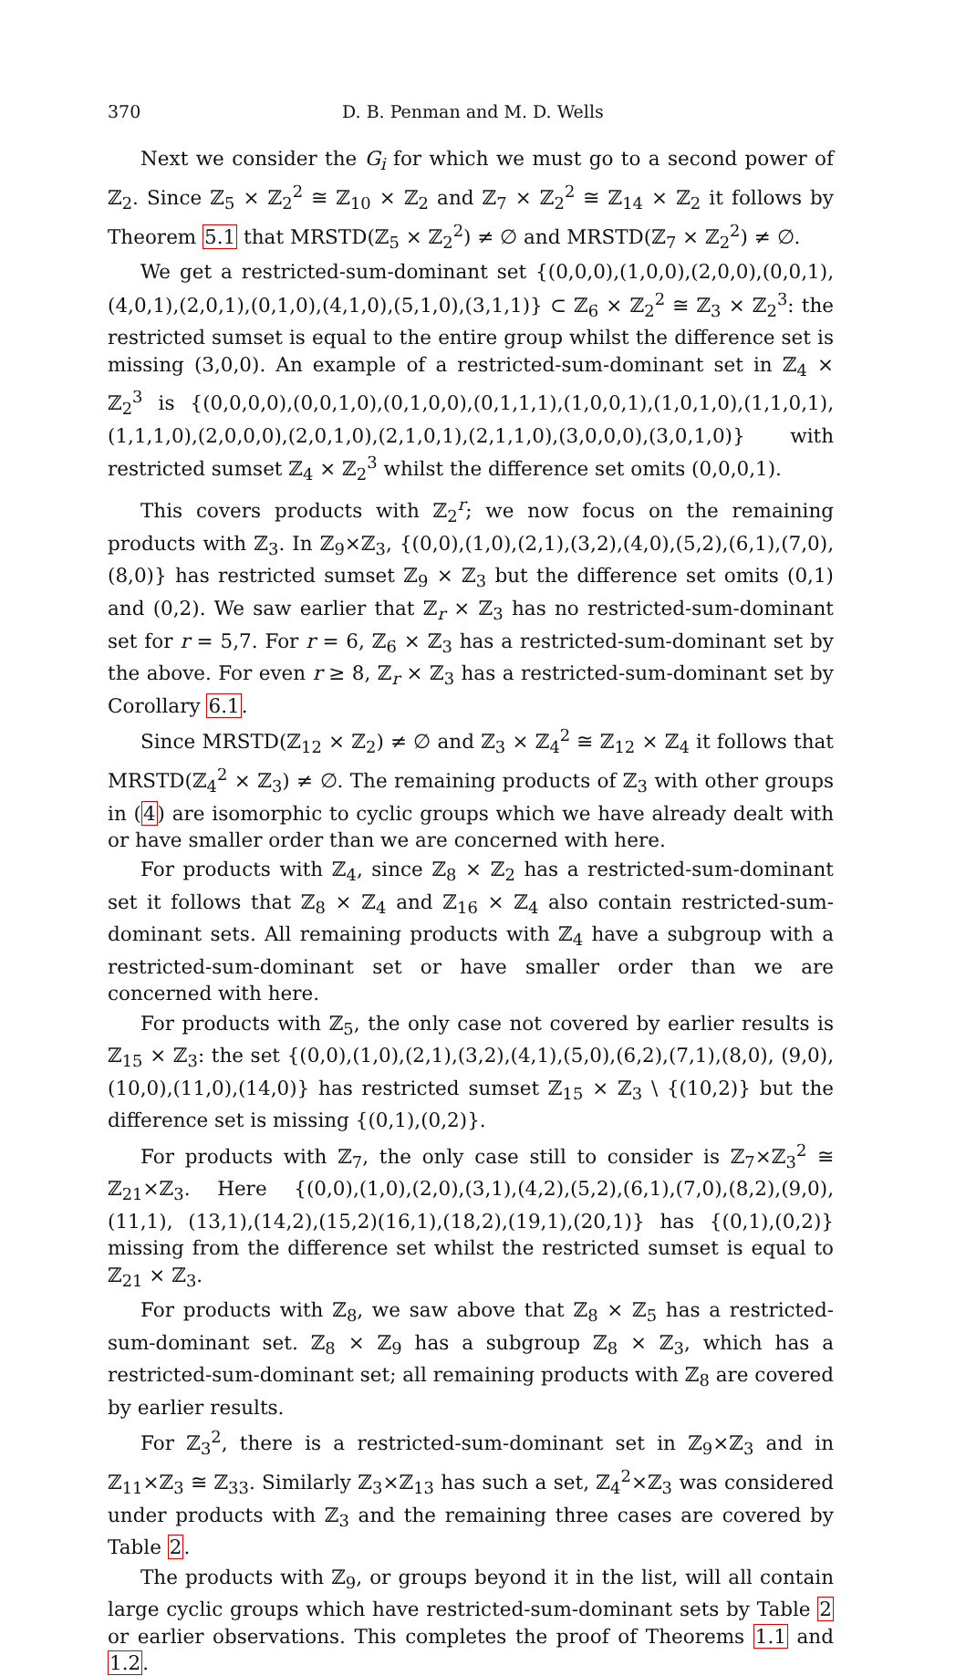370 D. B. Penman and M. D. Wells
Next we consider the G<sub>i</sub> for which we must go to a second power of ℤ<sub>2</sub>. Since ℤ<sub>5</sub> × ℤ<sub>2</sub><sup>2</sup> ≅ ℤ<sub>10</sub> × ℤ<sub>2</sub> and ℤ<sub>7</sub> × ℤ<sub>2</sub><sup>2</sup> ≅ ℤ<sub>14</sub> × ℤ<sub>2</sub> it follows by Theorem 5.1 that MRSTD(ℤ<sub>5</sub> × ℤ<sub>2</sub><sup>2</sup>) ≠ ∅ and MRSTD(ℤ<sub>7</sub> × ℤ<sub>2</sub><sup>2</sup>) ≠ ∅.
We get a restricted-sum-dominant set {(0,0,0),(1,0,0),(2,0,0),(0,0,1), (4,0,1),(2,0,1),(0,1,0),(4,1,0),(5,1,0),(3,1,1)} ⊂ ℤ<sub>6</sub> × ℤ<sub>2</sub><sup>2</sup> ≅ ℤ<sub>3</sub> × ℤ<sub>2</sub><sup>3</sup>: the restricted sumset is equal to the entire group whilst the difference set is missing (3,0,0). An example of a restricted-sum-dominant set in ℤ<sub>4</sub> × ℤ<sub>2</sub><sup>3</sup> is {(0,0,0,0),(0,0,1,0),(0,1,0,0),(0,1,1,1),(1,0,0,1),(1,0,1,0),(1,1,0,1), (1,1,1,0),(2,0,0,0),(2,0,1,0),(2,1,0,1),(2,1,1,0),(3,0,0,0),(3,0,1,0)} with restricted sumset ℤ<sub>4</sub> × ℤ<sub>2</sub><sup>3</sup> whilst the difference set omits (0,0,0,1).
This covers products with ℤ<sub>2</sub><sup>r</sup>; we now focus on the remaining products with ℤ<sub>3</sub>. In ℤ<sub>9</sub>×ℤ<sub>3</sub>, {(0,0),(1,0),(2,1),(3,2),(4,0),(5,2),(6,1),(7,0),(8,0)} has restricted sumset ℤ<sub>9</sub> × ℤ<sub>3</sub> but the difference set omits (0,1) and (0,2). We saw earlier that ℤ<sub>r</sub> × ℤ<sub>3</sub> has no restricted-sum-dominant set for r = 5,7. For r = 6, ℤ<sub>6</sub> × ℤ<sub>3</sub> has a restricted-sum-dominant set by the above. For even r ≥ 8, ℤ<sub>r</sub> × ℤ<sub>3</sub> has a restricted-sum-dominant set by Corollary 6.1.
Since MRSTD(ℤ<sub>12</sub> × ℤ<sub>2</sub>) ≠ ∅ and ℤ<sub>3</sub> × ℤ<sub>4</sub><sup>2</sup> ≅ ℤ<sub>12</sub> × ℤ<sub>4</sub> it follows that MRSTD(ℤ<sub>4</sub><sup>2</sup> × ℤ<sub>3</sub>) ≠ ∅. The remaining products of ℤ<sub>3</sub> with other groups in (4) are isomorphic to cyclic groups which we have already dealt with or have smaller order than we are concerned with here.
For products with ℤ<sub>4</sub>, since ℤ<sub>8</sub> × ℤ<sub>2</sub> has a restricted-sum-dominant set it follows that ℤ<sub>8</sub> × ℤ<sub>4</sub> and ℤ<sub>16</sub> × ℤ<sub>4</sub> also contain restricted-sum-dominant sets. All remaining products with ℤ<sub>4</sub> have a subgroup with a restricted-sum-dominant set or have smaller order than we are concerned with here.
For products with ℤ<sub>5</sub>, the only case not covered by earlier results is ℤ<sub>15</sub> × ℤ<sub>3</sub>: the set {(0,0),(1,0),(2,1),(3,2),(4,1),(5,0),(6,2),(7,1),(8,0), (9,0),(10,0),(11,0),(14,0)} has restricted sumset ℤ<sub>15</sub> × ℤ<sub>3</sub> \ {(10,2)} but the difference set is missing {(0,1),(0,2)}.
For products with ℤ<sub>7</sub>, the only case still to consider is ℤ<sub>7</sub>×ℤ<sub>3</sub><sup>2</sup> ≅ ℤ<sub>21</sub>×ℤ<sub>3</sub>. Here {(0,0),(1,0),(2,0),(3,1),(4,2),(5,2),(6,1),(7,0),(8,2),(9,0),(11,1), (13,1),(14,2),(15,2)(16,1),(18,2),(19,1),(20,1)} has {(0,1),(0,2)} missing from the difference set whilst the restricted sumset is equal to ℤ<sub>21</sub> × ℤ<sub>3</sub>.
For products with ℤ<sub>8</sub>, we saw above that ℤ<sub>8</sub> × ℤ<sub>5</sub> has a restricted-sum-dominant set. ℤ<sub>8</sub> × ℤ<sub>9</sub> has a subgroup ℤ<sub>8</sub> × ℤ<sub>3</sub>, which has a restricted-sum-dominant set; all remaining products with ℤ<sub>8</sub> are covered by earlier results.
For ℤ<sub>3</sub><sup>2</sup>, there is a restricted-sum-dominant set in ℤ<sub>9</sub>×ℤ<sub>3</sub> and in ℤ<sub>11</sub>×ℤ<sub>3</sub> ≅ ℤ<sub>33</sub>. Similarly ℤ<sub>3</sub>×ℤ<sub>13</sub> has such a set, ℤ<sub>4</sub><sup>2</sup>×ℤ<sub>3</sub> was considered under products with ℤ<sub>3</sub> and the remaining three cases are covered by Table 2.
The products with ℤ<sub>9</sub>, or groups beyond it in the list, will all contain large cyclic groups which have restricted-sum-dominant sets by Table 2 or earlier observations. This completes the proof of Theorems 1.1 and 1.2.